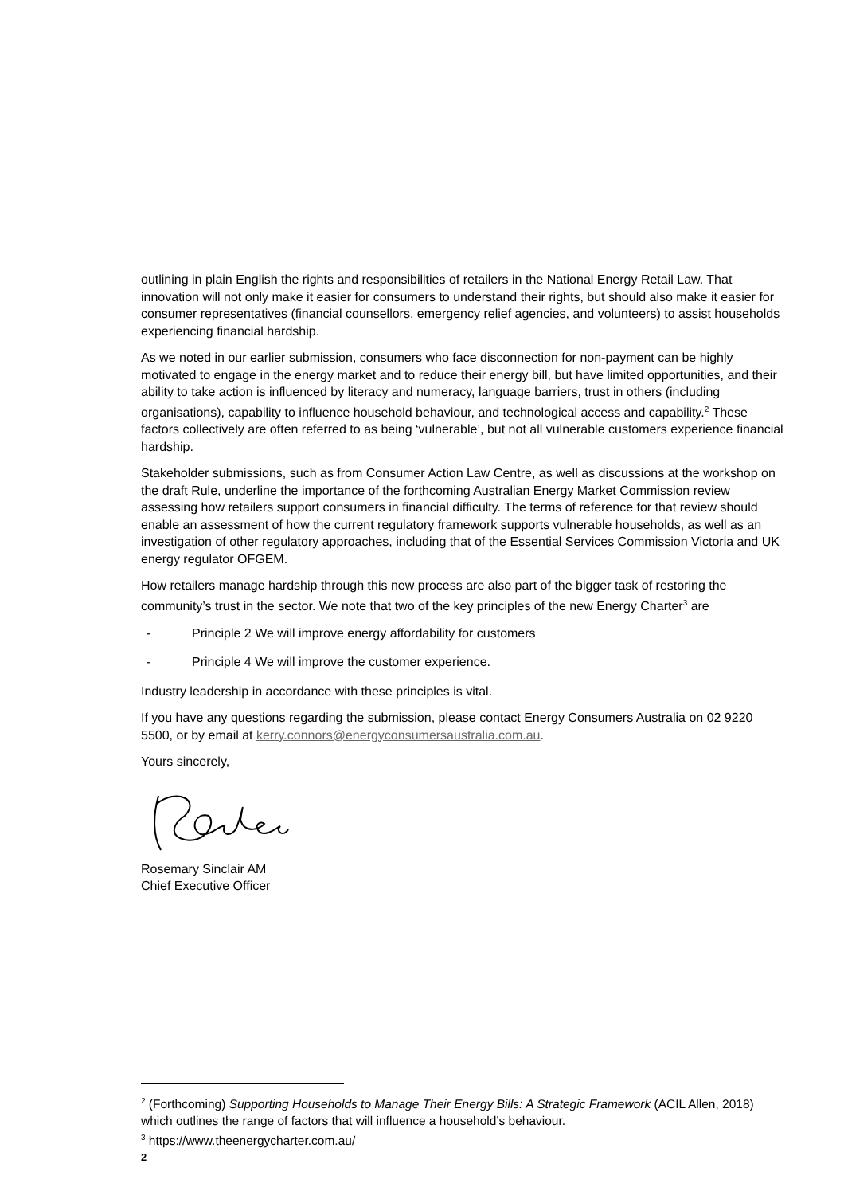outlining in plain English the rights and responsibilities of retailers in the National Energy Retail Law. That innovation will not only make it easier for consumers to understand their rights, but should also make it easier for consumer representatives (financial counsellors, emergency relief agencies, and volunteers) to assist households experiencing financial hardship.
As we noted in our earlier submission, consumers who face disconnection for non-payment can be highly motivated to engage in the energy market and to reduce their energy bill, but have limited opportunities, and their ability to take action is influenced by literacy and numeracy, language barriers, trust in others (including organisations), capability to influence household behaviour, and technological access and capability.<sup>2</sup> These factors collectively are often referred to as being ‘vulnerable’, but not all vulnerable customers experience financial hardship.
Stakeholder submissions, such as from Consumer Action Law Centre, as well as discussions at the workshop on the draft Rule, underline the importance of the forthcoming Australian Energy Market Commission review assessing how retailers support consumers in financial difficulty. The terms of reference for that review should enable an assessment of how the current regulatory framework supports vulnerable households, as well as an investigation of other regulatory approaches, including that of the Essential Services Commission Victoria and UK energy regulator OFGEM.
How retailers manage hardship through this new process are also part of the bigger task of restoring the community’s trust in the sector. We note that two of the key principles of the new Energy Charter<sup>3</sup> are
- Principle 2 We will improve energy affordability for customers
- Principle 4 We will improve the customer experience.
Industry leadership in accordance with these principles is vital.
If you have any questions regarding the submission, please contact Energy Consumers Australia on 02 9220 5500, or by email at kerry.connors@energyconsumersaustralia.com.au.
Yours sincerely,
Rosemary Sinclair AM
Chief Executive Officer
<sup>2</sup> (Forthcoming) Supporting Households to Manage Their Energy Bills: A Strategic Framework (ACIL Allen, 2018) which outlines the range of factors that will influence a household’s behaviour.
<sup>3</sup> https://www.theenergycharter.com.au/
2